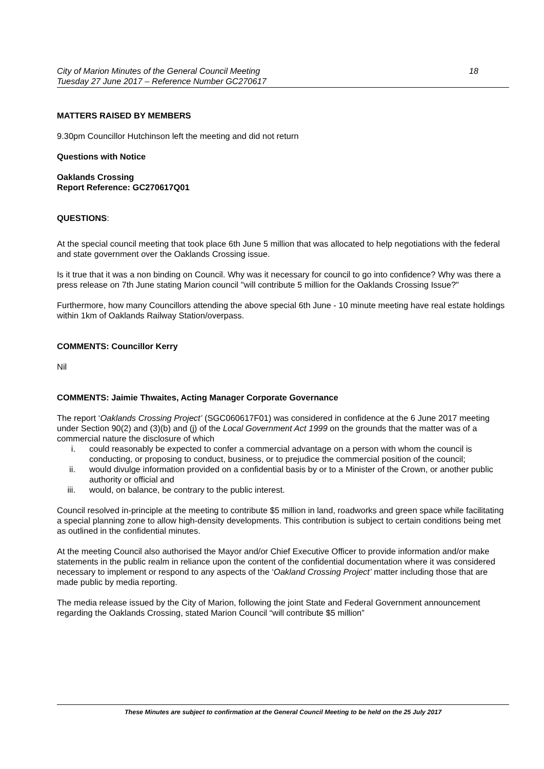City of Marion Minutes of the General Council Meeting 18
Tuesday 27 June 2017 – Reference Number GC270617
MATTERS RAISED BY MEMBERS
9.30pm Councillor Hutchinson left the meeting and did not return
Questions with Notice
Oaklands Crossing
Report Reference: GC270617Q01
QUESTIONS:
At the special council meeting that took place 6th June 5 million that was allocated to help negotiations with the federal and state government over the Oaklands Crossing issue.
Is it true that it was a non binding on Council. Why was it necessary for council to go into confidence? Why was there a press release on 7th June stating Marion council "will contribute 5 million for the Oaklands Crossing Issue?"
Furthermore, how many Councillors attending the above special 6th June - 10 minute meeting have real estate holdings within 1km of Oaklands Railway Station/overpass.
COMMENTS: Councillor Kerry
Nil
COMMENTS: Jaimie Thwaites, Acting Manager Corporate Governance
The report ‘Oaklands Crossing Project’ (SGC060617F01) was considered in confidence at the 6 June 2017 meeting under Section 90(2) and (3)(b) and (j) of the Local Government Act 1999 on the grounds that the matter was of a commercial nature the disclosure of which
i. could reasonably be expected to confer a commercial advantage on a person with whom the council is conducting, or proposing to conduct, business, or to prejudice the commercial position of the council;
ii. would divulge information provided on a confidential basis by or to a Minister of the Crown, or another public authority or official and
iii. would, on balance, be contrary to the public interest.
Council resolved in-principle at the meeting to contribute $5 million in land, roadworks and green space while facilitating a special planning zone to allow high-density developments. This contribution is subject to certain conditions being met as outlined in the confidential minutes.
At the meeting Council also authorised the Mayor and/or Chief Executive Officer to provide information and/or make statements in the public realm in reliance upon the content of the confidential documentation where it was considered necessary to implement or respond to any aspects of the ‘Oakland Crossing Project’ matter including those that are made public by media reporting.
The media release issued by the City of Marion, following the joint State and Federal Government announcement regarding the Oaklands Crossing, stated Marion Council “will contribute $5 million”
These Minutes are subject to confirmation at the General Council Meeting to be held on the 25 July 2017